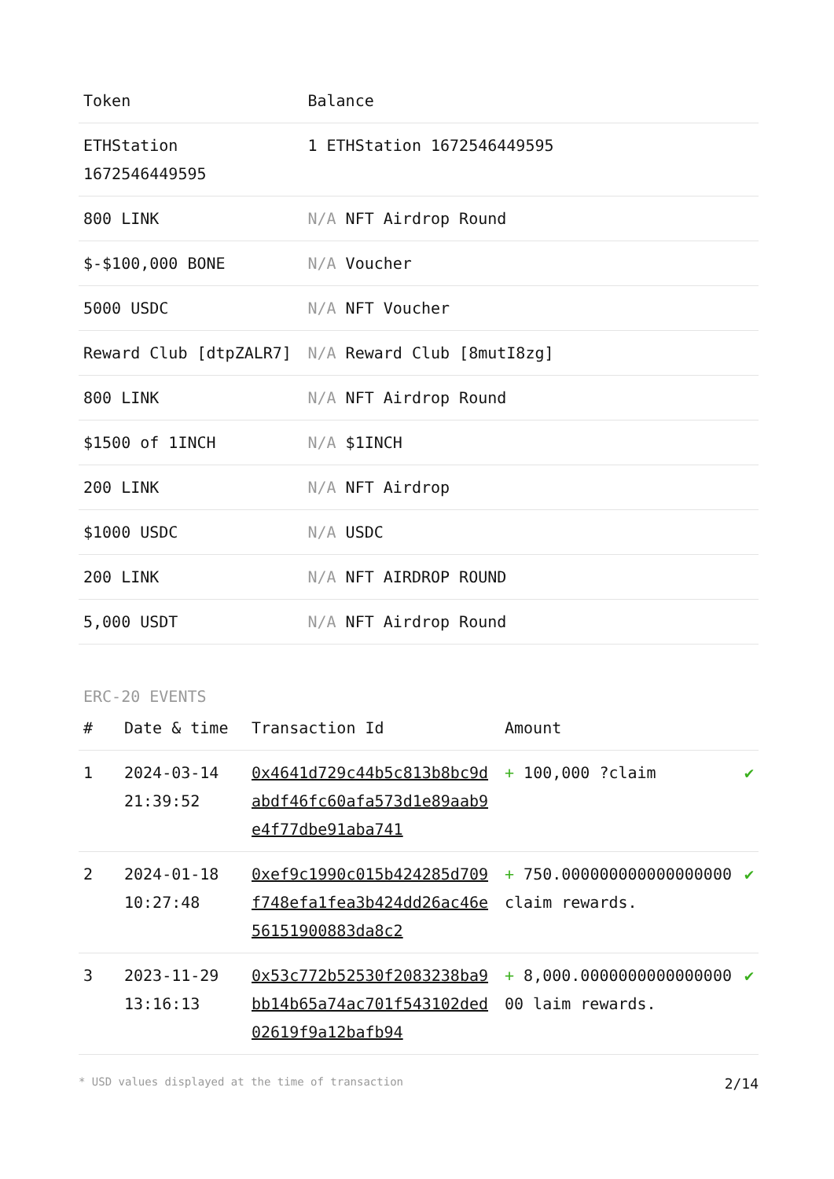| Token | Balance |
| --- | --- |
| ETHStation 1672546449595 | 1 ETHStation 1672546449595 |
| 800 LINK | N/A NFT Airdrop Round |
| $-$100,000 BONE | N/A Voucher |
| 5000 USDC | N/A NFT Voucher |
| Reward Club [dtpZALR7] | N/A Reward Club [8mutI8zg] |
| 800 LINK | N/A NFT Airdrop Round |
| $1500 of 1INCH | N/A $1INCH |
| 200 LINK | N/A NFT Airdrop |
| $1000 USDC | N/A USDC |
| 200 LINK | N/A NFT AIRDROP ROUND |
| 5,000 USDT | N/A NFT Airdrop Round |
ERC-20 EVENTS
| # | Date & time | Transaction Id | Amount | |
| --- | --- | --- | --- | --- |
| 1 | 2024-03-14 21:39:52 | 0x4641d729c44b5c813b8bc9dabdf46fc60afa573d1e89aab9e4f77dbe91aba741 | + 100,000 ?claim | ✔ |
| 2 | 2024-01-18 10:27:48 | 0xef9c1990c015b424285d709f748efa1fea3b424dd26ac46e56151900883da8c2 | + 750.000000000000000000 claim rewards. | ✔ |
| 3 | 2023-11-29 13:16:13 | 0x53c772b52530f2083238ba9bb14b65a74ac701f543102ded02619f9a12bafb94 | + 8,000.000000000000000000 laim rewards. | ✔ |
* USD values displayed at the time of transaction 2/14